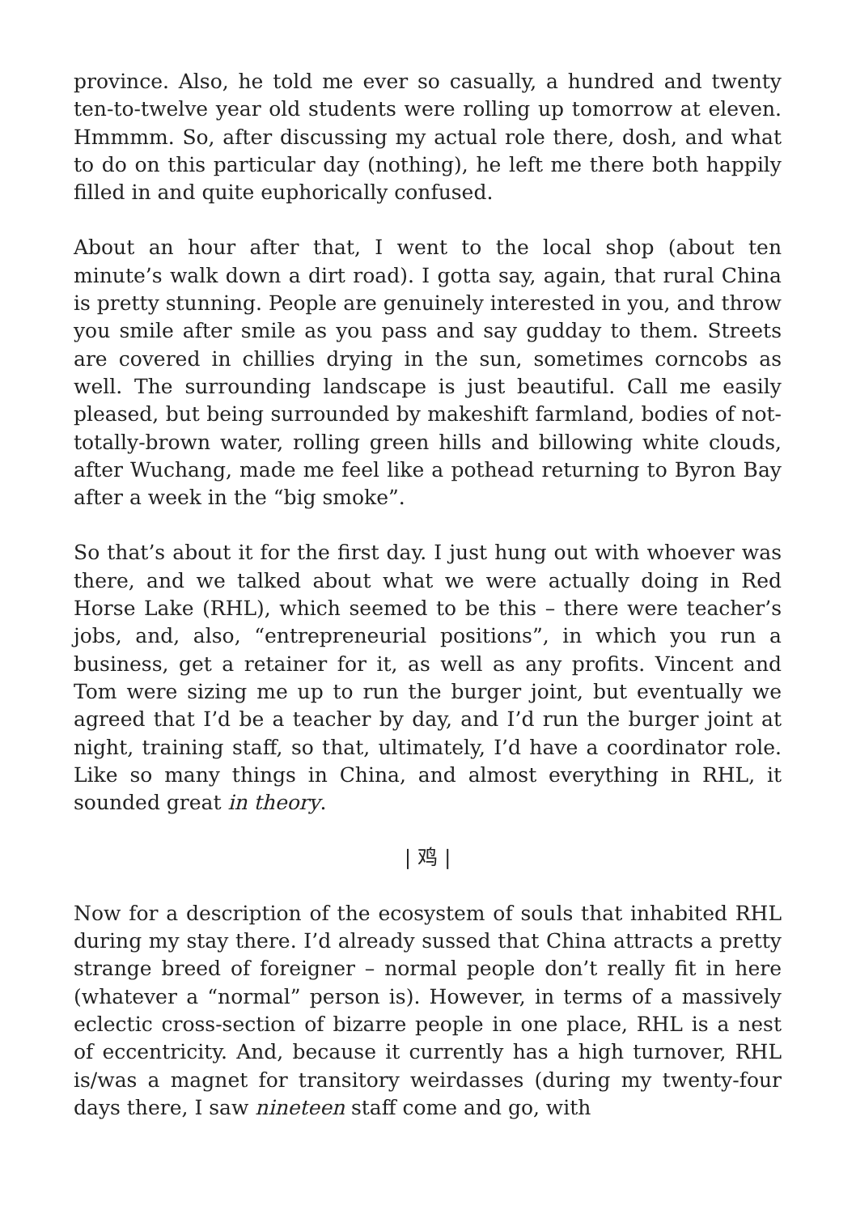province. Also, he told me ever so casually, a hundred and twenty ten-to-twelve year old students were rolling up tomorrow at eleven. Hmmmm. So, after discussing my actual role there, dosh, and what to do on this particular day (nothing), he left me there both happily filled in and quite euphorically confused.
About an hour after that, I went to the local shop (about ten minute’s walk down a dirt road). I gotta say, again, that rural China is pretty stunning. People are genuinely interested in you, and throw you smile after smile as you pass and say gudday to them. Streets are covered in chillies drying in the sun, sometimes corncobs as well. The surrounding landscape is just beautiful. Call me easily pleased, but being surrounded by makeshift farmland, bodies of not-totally-brown water, rolling green hills and billowing white clouds, after Wuchang, made me feel like a pothead returning to Byron Bay after a week in the “big smoke”.
So that’s about it for the first day. I just hung out with whoever was there, and we talked about what we were actually doing in Red Horse Lake (RHL), which seemed to be this – there were teacher’s jobs, and, also, “entrepreneurial positions”, in which you run a business, get a retainer for it, as well as any profits. Vincent and Tom were sizing me up to run the burger joint, but eventually we agreed that I’d be a teacher by day, and I’d run the burger joint at night, training staff, so that, ultimately, I’d have a coordinator role. Like so many things in China, and almost everything in RHL, it sounded great in theory.
| 鸡 |
Now for a description of the ecosystem of souls that inhabited RHL during my stay there. I’d already sussed that China attracts a pretty strange breed of foreigner – normal people don’t really fit in here (whatever a “normal” person is). However, in terms of a massively eclectic cross-section of bizarre people in one place, RHL is a nest of eccentricity. And, because it currently has a high turnover, RHL is/was a magnet for transitory weirdasses (during my twenty-four days there, I saw nineteen staff come and go, with